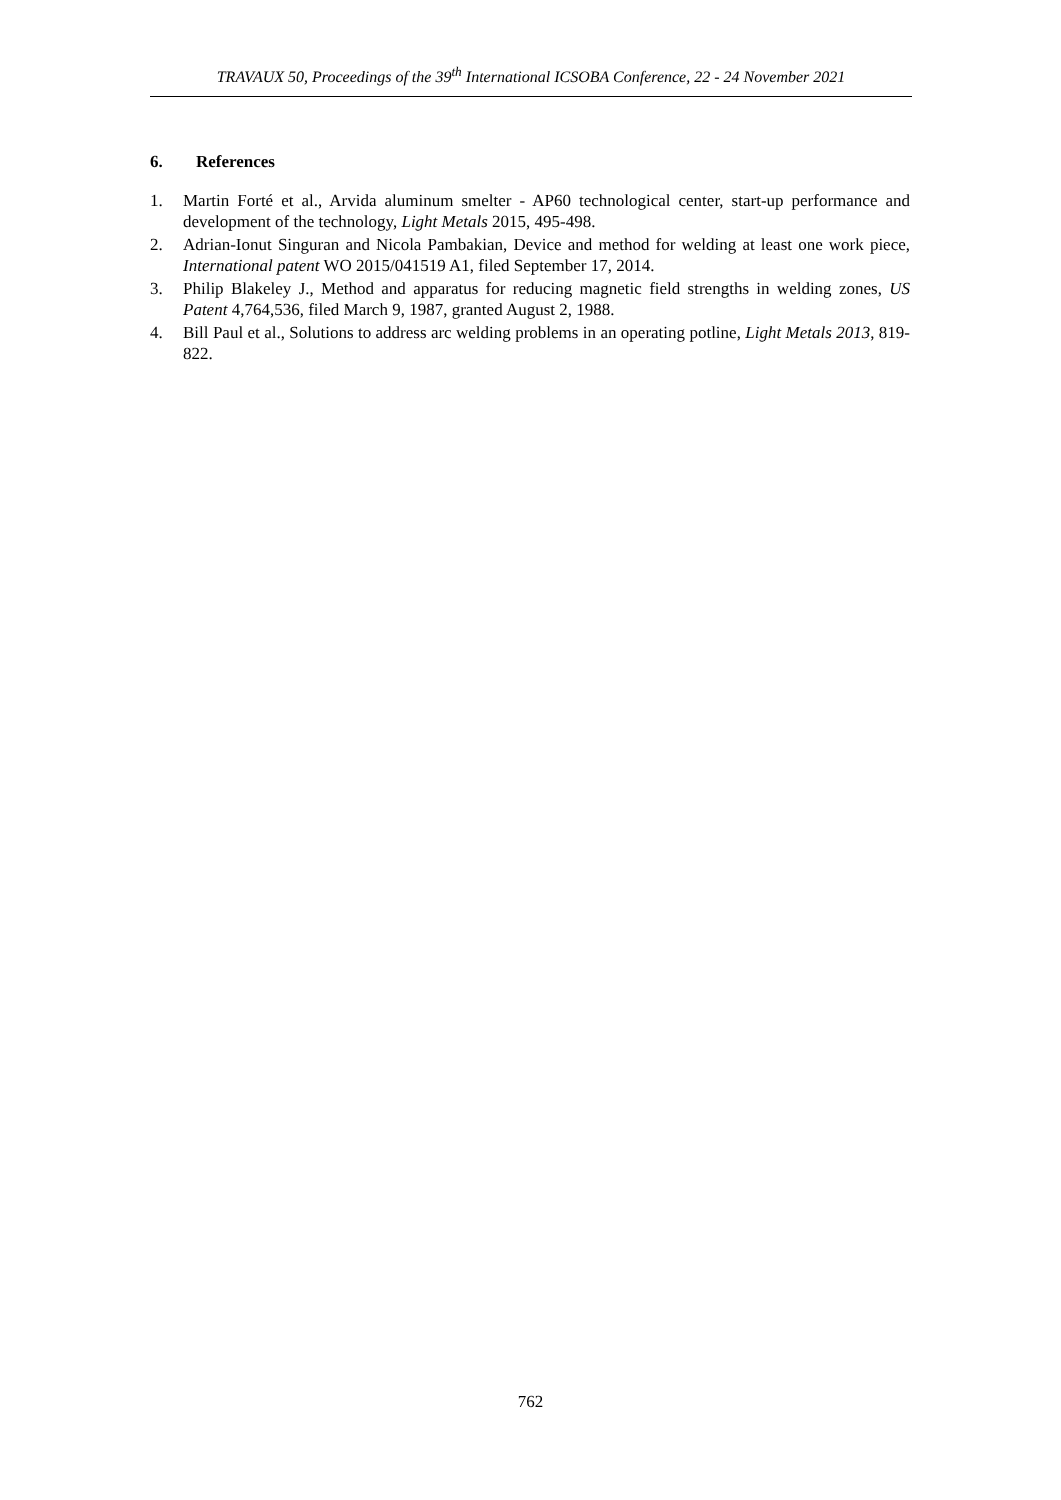TRAVAUX 50, Proceedings of the 39<sup>th</sup> International ICSOBA Conference, 22 - 24 November 2021
6. References
1. Martin Forté et al., Arvida aluminum smelter - AP60 technological center, start-up performance and development of the technology, Light Metals 2015, 495-498.
2. Adrian-Ionut Singuran and Nicola Pambakian, Device and method for welding at least one work piece, International patent WO 2015/041519 A1, filed September 17, 2014.
3. Philip Blakeley J., Method and apparatus for reducing magnetic field strengths in welding zones, US Patent 4,764,536, filed March 9, 1987, granted August 2, 1988.
4. Bill Paul et al., Solutions to address arc welding problems in an operating potline, Light Metals 2013, 819-822.
762